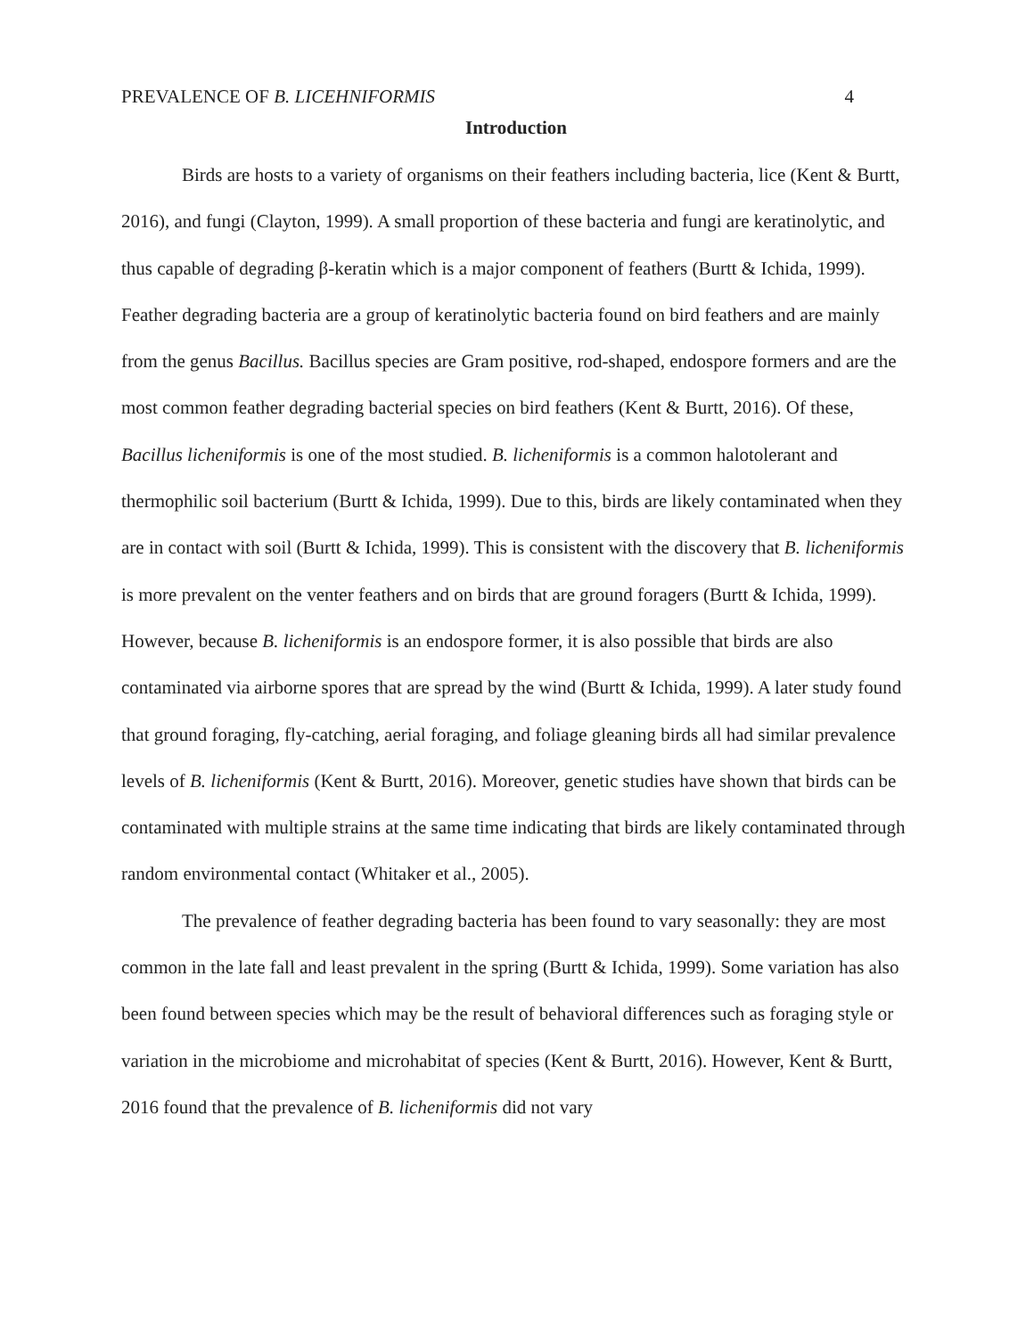PREVALENCE OF B. LICEHNIFORMIS 4
Introduction
Birds are hosts to a variety of organisms on their feathers including bacteria, lice (Kent & Burtt, 2016), and fungi (Clayton, 1999). A small proportion of these bacteria and fungi are keratinolytic, and thus capable of degrading β-keratin which is a major component of feathers (Burtt & Ichida, 1999). Feather degrading bacteria are a group of keratinolytic bacteria found on bird feathers and are mainly from the genus Bacillus. Bacillus species are Gram positive, rod-shaped, endospore formers and are the most common feather degrading bacterial species on bird feathers (Kent & Burtt, 2016). Of these, Bacillus licheniformis is one of the most studied. B. licheniformis is a common halotolerant and thermophilic soil bacterium (Burtt & Ichida, 1999). Due to this, birds are likely contaminated when they are in contact with soil (Burtt & Ichida, 1999). This is consistent with the discovery that B. licheniformis is more prevalent on the venter feathers and on birds that are ground foragers (Burtt & Ichida, 1999). However, because B. licheniformis is an endospore former, it is also possible that birds are also contaminated via airborne spores that are spread by the wind (Burtt & Ichida, 1999). A later study found that ground foraging, fly-catching, aerial foraging, and foliage gleaning birds all had similar prevalence levels of B. licheniformis (Kent & Burtt, 2016). Moreover, genetic studies have shown that birds can be contaminated with multiple strains at the same time indicating that birds are likely contaminated through random environmental contact (Whitaker et al., 2005).
The prevalence of feather degrading bacteria has been found to vary seasonally: they are most common in the late fall and least prevalent in the spring (Burtt & Ichida, 1999). Some variation has also been found between species which may be the result of behavioral differences such as foraging style or variation in the microbiome and microhabitat of species (Kent & Burtt, 2016). However, Kent & Burtt, 2016 found that the prevalence of B. licheniformis did not vary